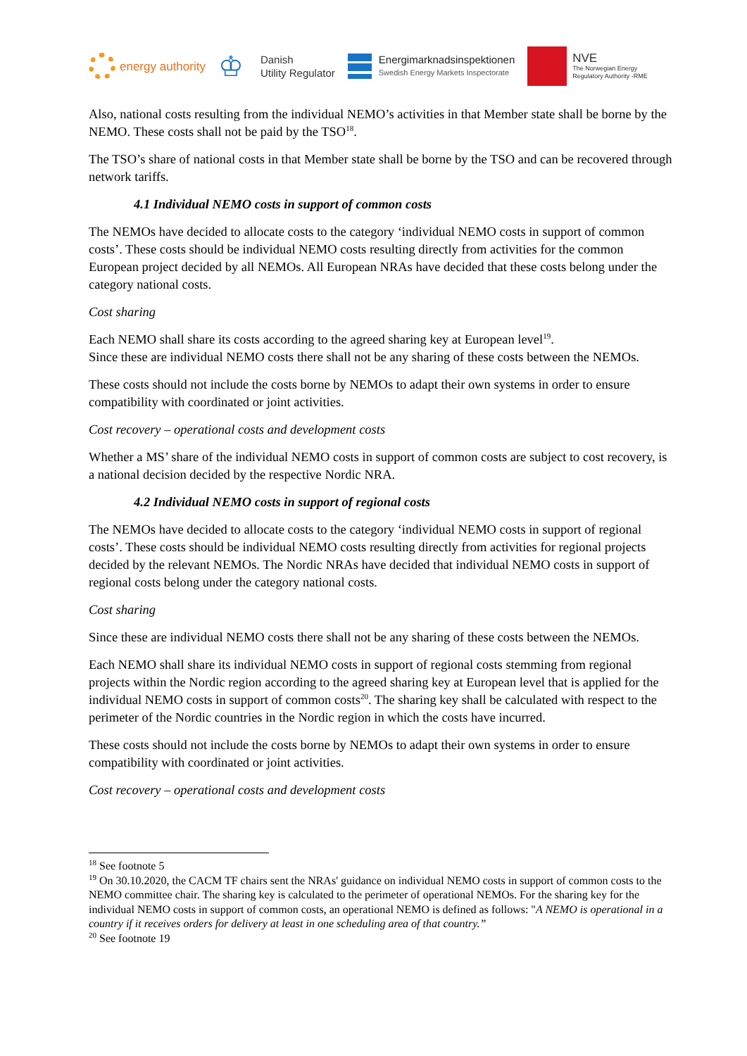energy authority
♔
Danish
Utility Regulator
Energimarknadsinspektionen
Swedish Energy Markets Inspectorate
NVE
The Norwegian Energy
Regulatory Authority -RME
Also, national costs resulting from the individual NEMO’s activities in that Member state shall be borne by the NEMO. These costs shall not be paid by the TSO<sup>18</sup>.
The TSO’s share of national costs in that Member state shall be borne by the TSO and can be recovered through network tariffs.
4.1 Individual NEMO costs in support of common costs
The NEMOs have decided to allocate costs to the category ‘individual NEMO costs in support of common costs’. These costs should be individual NEMO costs resulting directly from activities for the common European project decided by all NEMOs. All European NRAs have decided that these costs belong under the category national costs.
Cost sharing
Each NEMO shall share its costs according to the agreed sharing key at European level<sup>19</sup>.
Since these are individual NEMO costs there shall not be any sharing of these costs between the NEMOs.
These costs should not include the costs borne by NEMOs to adapt their own systems in order to ensure compatibility with coordinated or joint activities.
Cost recovery – operational costs and development costs
Whether a MS’ share of the individual NEMO costs in support of common costs are subject to cost recovery, is a national decision decided by the respective Nordic NRA.
4.2 Individual NEMO costs in support of regional costs
The NEMOs have decided to allocate costs to the category ‘individual NEMO costs in support of regional costs’. These costs should be individual NEMO costs resulting directly from activities for regional projects decided by the relevant NEMOs. The Nordic NRAs have decided that individual NEMO costs in support of regional costs belong under the category national costs.
Cost sharing
Since these are individual NEMO costs there shall not be any sharing of these costs between the NEMOs.
Each NEMO shall share its individual NEMO costs in support of regional costs stemming from regional projects within the Nordic region according to the agreed sharing key at European level that is applied for the individual NEMO costs in support of common costs<sup>20</sup>. The sharing key shall be calculated with respect to the perimeter of the Nordic countries in the Nordic region in which the costs have incurred.
These costs should not include the costs borne by NEMOs to adapt their own systems in order to ensure compatibility with coordinated or joint activities.
Cost recovery – operational costs and development costs
<sup>18</sup> See footnote 5
<sup>19</sup> On 30.10.2020, the CACM TF chairs sent the NRAs' guidance on individual NEMO costs in support of common costs to the NEMO committee chair. The sharing key is calculated to the perimeter of operational NEMOs. For the sharing key for the individual NEMO costs in support of common costs, an operational NEMO is defined as follows: "A NEMO is operational in a country if it receives orders for delivery at least in one scheduling area of that country.”
<sup>20</sup> See footnote 19